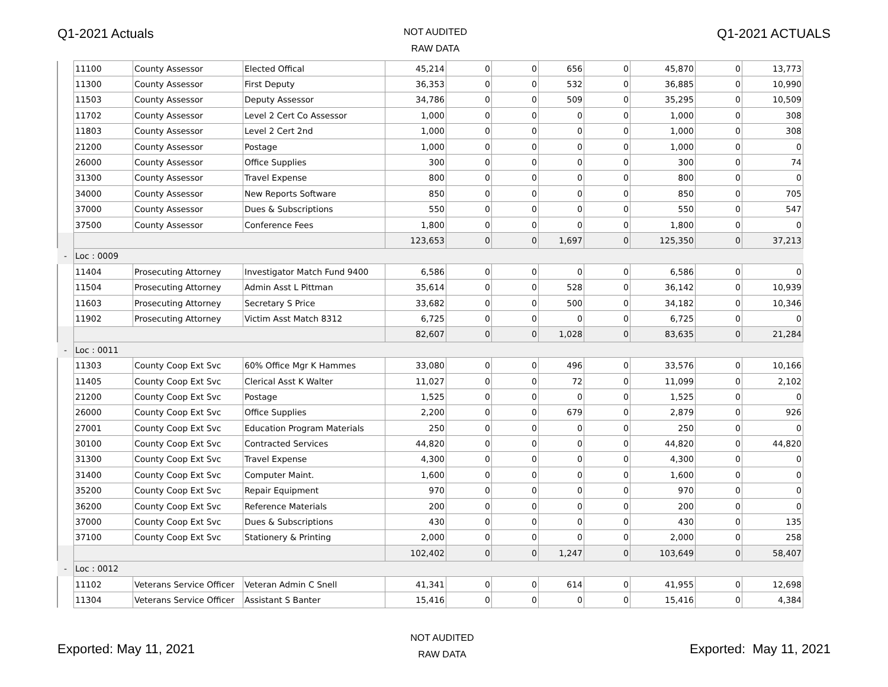Q1-2021 Actuals
NOT AUDITED
RAW DATA
Q1-2021 ACTUALS
| | 11100 | County Assessor | Elected Offical | 45,214 | 0 | 0 | 656 | 0 | 45,870 | 0 | 13,773 |
| | 11300 | County Assessor | First Deputy | 36,353 | 0 | 0 | 532 | 0 | 36,885 | 0 | 10,990 |
| | 11503 | County Assessor | Deputy Assessor | 34,786 | 0 | 0 | 509 | 0 | 35,295 | 0 | 10,509 |
| | 11702 | County Assessor | Level 2 Cert Co Assessor | 1,000 | 0 | 0 | 0 | 0 | 1,000 | 0 | 308 |
| | 11803 | County Assessor | Level 2 Cert 2nd | 1,000 | 0 | 0 | 0 | 0 | 1,000 | 0 | 308 |
| | 21200 | County Assessor | Postage | 1,000 | 0 | 0 | 0 | 0 | 1,000 | 0 | 0 |
| | 26000 | County Assessor | Office Supplies | 300 | 0 | 0 | 0 | 0 | 300 | 0 | 74 |
| | 31300 | County Assessor | Travel Expense | 800 | 0 | 0 | 0 | 0 | 800 | 0 | 0 |
| | 34000 | County Assessor | New Reports Software | 850 | 0 | 0 | 0 | 0 | 850 | 0 | 705 |
| | 37000 | County Assessor | Dues & Subscriptions | 550 | 0 | 0 | 0 | 0 | 550 | 0 | 547 |
| | 37500 | County Assessor | Conference Fees | 1,800 | 0 | 0 | 0 | 0 | 1,800 | 0 | 0 |
| | | | | 123,653 | 0 | 0 | 1,697 | 0 | 125,350 | 0 | 37,213 |
| - | Loc : 0009 | | | | | | | | | | |
| | 11404 | Prosecuting Attorney | Investigator Match Fund 9400 | 6,586 | 0 | 0 | 0 | 0 | 6,586 | 0 | 0 |
| | 11504 | Prosecuting Attorney | Admin Asst L Pittman | 35,614 | 0 | 0 | 528 | 0 | 36,142 | 0 | 10,939 |
| | 11603 | Prosecuting Attorney | Secretary S Price | 33,682 | 0 | 0 | 500 | 0 | 34,182 | 0 | 10,346 |
| | 11902 | Prosecuting Attorney | Victim Asst Match 8312 | 6,725 | 0 | 0 | 0 | 0 | 6,725 | 0 | 0 |
| | | | | 82,607 | 0 | 0 | 1,028 | 0 | 83,635 | 0 | 21,284 |
| - | Loc : 0011 | | | | | | | | | | |
| | 11303 | County Coop Ext Svc | 60% Office Mgr K Hammes | 33,080 | 0 | 0 | 496 | 0 | 33,576 | 0 | 10,166 |
| | 11405 | County Coop Ext Svc | Clerical Asst K Walter | 11,027 | 0 | 0 | 72 | 0 | 11,099 | 0 | 2,102 |
| | 21200 | County Coop Ext Svc | Postage | 1,525 | 0 | 0 | 0 | 0 | 1,525 | 0 | 0 |
| | 26000 | County Coop Ext Svc | Office Supplies | 2,200 | 0 | 0 | 679 | 0 | 2,879 | 0 | 926 |
| | 27001 | County Coop Ext Svc | Education Program Materials | 250 | 0 | 0 | 0 | 0 | 250 | 0 | 0 |
| | 30100 | County Coop Ext Svc | Contracted Services | 44,820 | 0 | 0 | 0 | 0 | 44,820 | 0 | 44,820 |
| | 31300 | County Coop Ext Svc | Travel Expense | 4,300 | 0 | 0 | 0 | 0 | 4,300 | 0 | 0 |
| | 31400 | County Coop Ext Svc | Computer Maint. | 1,600 | 0 | 0 | 0 | 0 | 1,600 | 0 | 0 |
| | 35200 | County Coop Ext Svc | Repair Equipment | 970 | 0 | 0 | 0 | 0 | 970 | 0 | 0 |
| | 36200 | County Coop Ext Svc | Reference Materials | 200 | 0 | 0 | 0 | 0 | 200 | 0 | 0 |
| | 37000 | County Coop Ext Svc | Dues & Subscriptions | 430 | 0 | 0 | 0 | 0 | 430 | 0 | 135 |
| | 37100 | County Coop Ext Svc | Stationery & Printing | 2,000 | 0 | 0 | 0 | 0 | 2,000 | 0 | 258 |
| | | | | 102,402 | 0 | 0 | 1,247 | 0 | 103,649 | 0 | 58,407 |
| - | Loc : 0012 | | | | | | | | | | |
| | 11102 | Veterans Service Officer | Veteran Admin C Snell | 41,341 | 0 | 0 | 614 | 0 | 41,955 | 0 | 12,698 |
| | 11304 | Veterans Service Officer | Assistant S Banter | 15,416 | 0 | 0 | 0 | 0 | 15,416 | 0 | 4,384 |
Exported: May 11, 2021
NOT AUDITED
RAW DATA
Exported: May 11, 2021